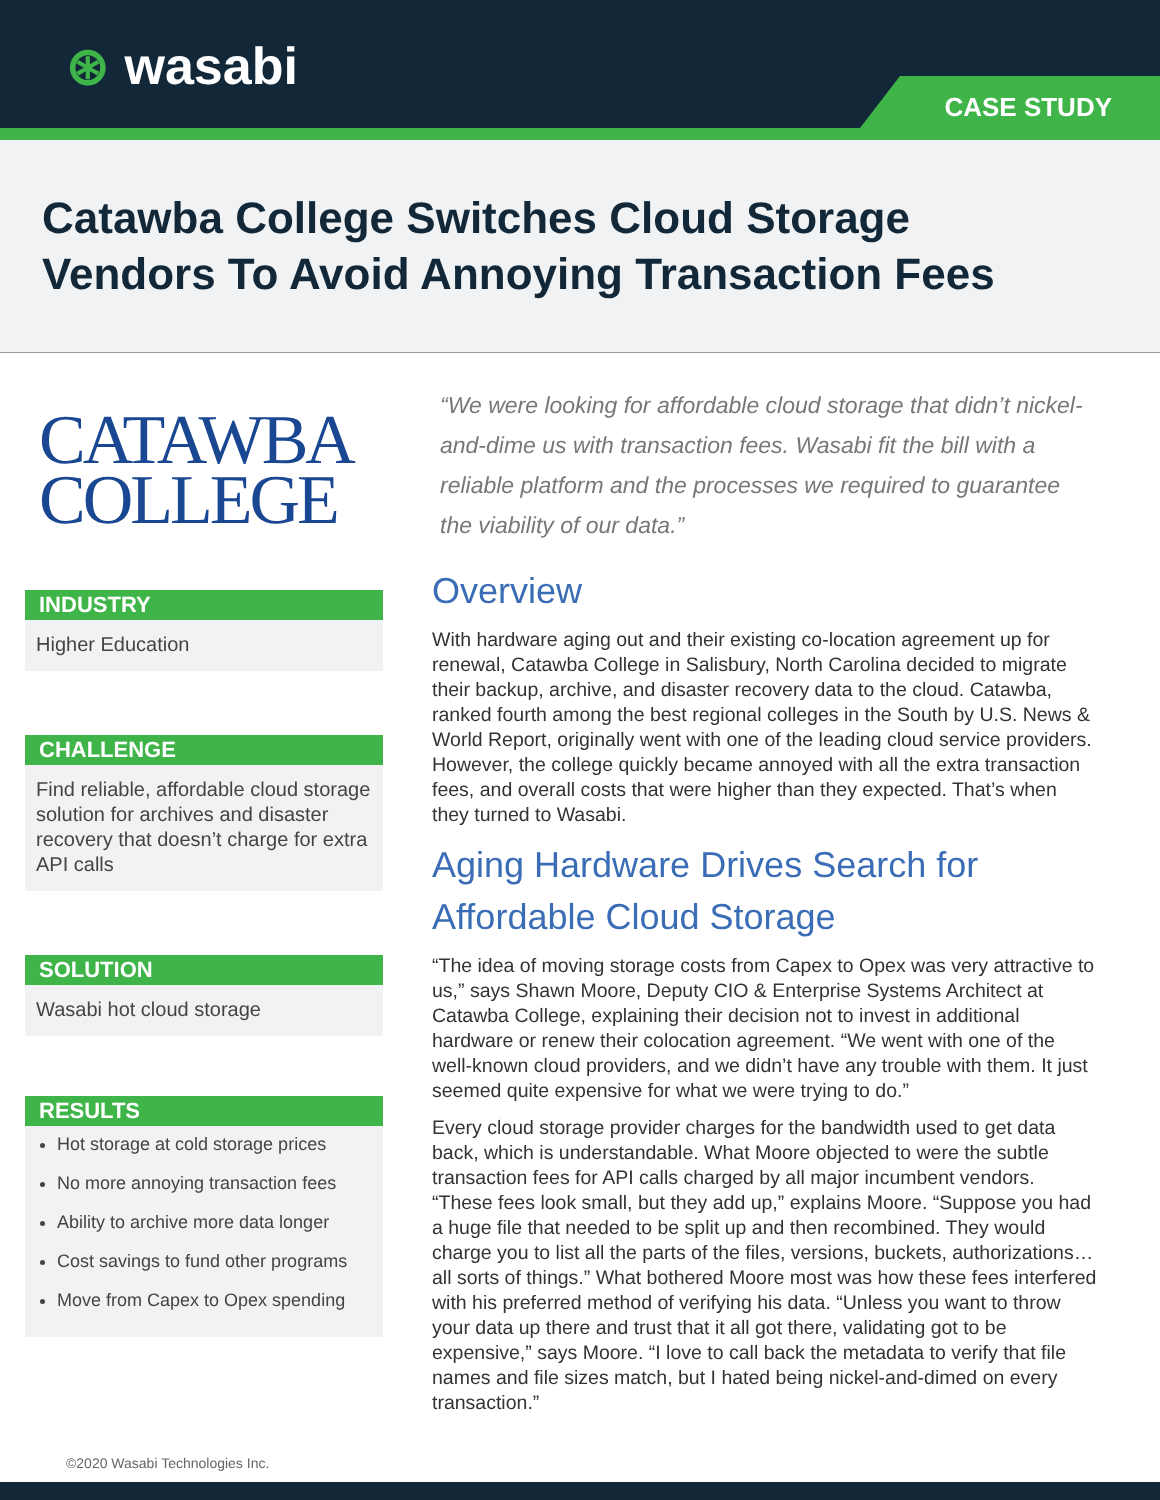⊛ wasabi CASE STUDY
Catawba College Switches Cloud Storage
Vendors To Avoid Annoying Transaction Fees
CATAWBA
COLLEGE
INDUSTRY
Higher Education
CHALLENGE
Find reliable, affordable cloud storage solution for archives and disaster recovery that doesn’t charge for extra API calls
SOLUTION
Wasabi hot cloud storage
RESULTS
Hot storage at cold storage prices
No more annoying transaction fees
Ability to archive more data longer
Cost savings to fund other programs
Move from Capex to Opex spending
“We were looking for affordable cloud storage that didn’t nickel-and-dime us with transaction fees. Wasabi fit the bill with a reliable platform and the processes we required to guarantee the viability of our data.”
Overview
With hardware aging out and their existing co-location agreement up for renewal, Catawba College in Salisbury, North Carolina decided to migrate their backup, archive, and disaster recovery data to the cloud. Catawba, ranked fourth among the best regional colleges in the South by U.S. News & World Report, originally went with one of the leading cloud service providers. However, the college quickly became annoyed with all the extra transaction fees, and overall costs that were higher than they expected. That’s when they turned to Wasabi.
Aging Hardware Drives Search for Affordable Cloud Storage
“The idea of moving storage costs from Capex to Opex was very attractive to us,” says Shawn Moore, Deputy CIO & Enterprise Systems Architect at Catawba College, explaining their decision not to invest in additional hardware or renew their colocation agreement. “We went with one of the well-known cloud providers, and we didn’t have any trouble with them. It just seemed quite expensive for what we were trying to do.”
Every cloud storage provider charges for the bandwidth used to get data back, which is understandable. What Moore objected to were the subtle transaction fees for API calls charged by all major incumbent vendors. “These fees look small, but they add up,” explains Moore. “Suppose you had a huge file that needed to be split up and then recombined. They would charge you to list all the parts of the files, versions, buckets, authorizations…all sorts of things.” What bothered Moore most was how these fees interfered with his preferred method of verifying his data. “Unless you want to throw your data up there and trust that it all got there, validating got to be expensive,” says Moore. “I love to call back the metadata to verify that file names and file sizes match, but I hated being nickel-and-dimed on every transaction.”
©2020 Wasabi Technologies Inc.